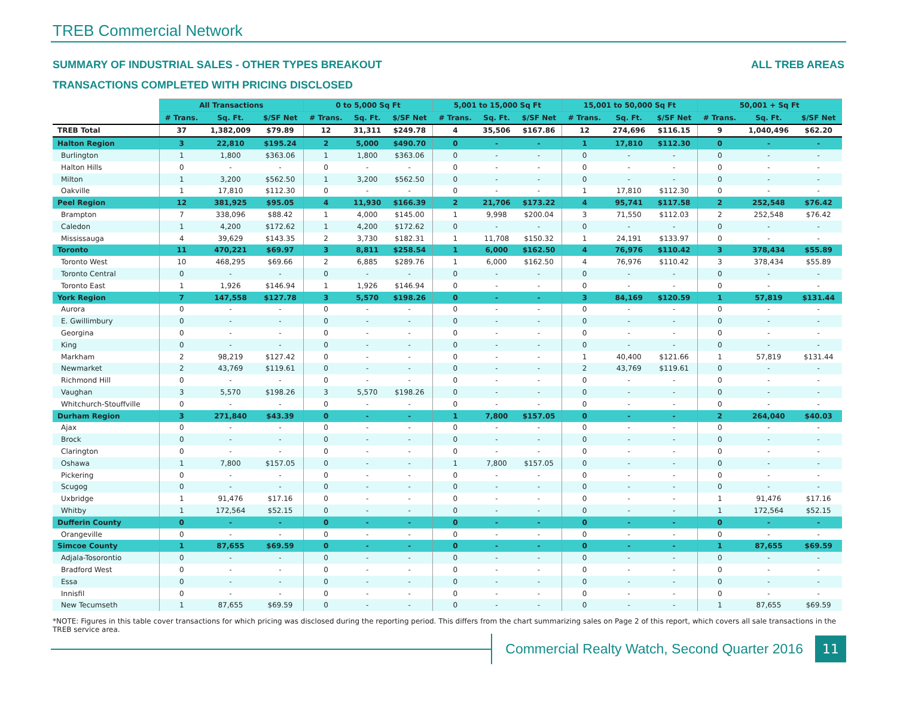TREB Commercial Network
SUMMARY OF INDUSTRIAL SALES - OTHER TYPES BREAKOUT
TRANSACTIONS COMPLETED WITH PRICING DISCLOSED
ALL TREB AREAS
| | All Transactions | | | 0 to 5,000 Sq Ft | | | 5,001 to 15,000 Sq Ft | | | 15,001 to 50,000 Sq Ft | | | 50,001 + Sq Ft | | |
| --- | --- | --- | --- | --- | --- | --- | --- | --- | --- | --- | --- | --- | --- | --- | --- |
| | # Trans. | Sq. Ft. | $/SF Net | # Trans. | Sq. Ft. | $/SF Net | # Trans. | Sq. Ft. | $/SF Net | # Trans. | Sq. Ft. | $/SF Net | # Trans. | Sq. Ft. | $/SF Net |
| TREB Total | 37 | 1,382,009 | $79.89 | 12 | 31,311 | $249.78 | 4 | 35,506 | $167.86 | 12 | 274,696 | $116.15 | 9 | 1,040,496 | $62.20 |
| Halton Region | 3 | 22,810 | $195.24 | 2 | 5,000 | $490.70 | 0 | - | - | 1 | 17,810 | $112.30 | 0 | - | - |
| Burlington | 1 | 1,800 | $363.06 | 1 | 1,800 | $363.06 | 0 | - | - | 0 | - | - | 0 | - | - |
| Halton Hills | 0 | - | - | 0 | - | - | 0 | - | - | 0 | - | - | 0 | - | - |
| Milton | 1 | 3,200 | $562.50 | 1 | 3,200 | $562.50 | 0 | - | - | 0 | - | - | 0 | - | - |
| Oakville | 1 | 17,810 | $112.30 | 0 | - | - | 0 | - | - | 1 | 17,810 | $112.30 | 0 | - | - |
| Peel Region | 12 | 381,925 | $95.05 | 4 | 11,930 | $166.39 | 2 | 21,706 | $173.22 | 4 | 95,741 | $117.58 | 2 | 252,548 | $76.42 |
| Brampton | 7 | 338,096 | $88.42 | 1 | 4,000 | $145.00 | 1 | 9,998 | $200.04 | 3 | 71,550 | $112.03 | 2 | 252,548 | $76.42 |
| Caledon | 1 | 4,200 | $172.62 | 1 | 4,200 | $172.62 | 0 | - | - | 0 | - | - | 0 | - | - |
| Mississauga | 4 | 39,629 | $143.35 | 2 | 3,730 | $182.31 | 1 | 11,708 | $150.32 | 1 | 24,191 | $133.97 | 0 | - | - |
| Toronto | 11 | 470,221 | $69.97 | 3 | 8,811 | $258.54 | 1 | 6,000 | $162.50 | 4 | 76,976 | $110.42 | 3 | 378,434 | $55.89 |
| Toronto West | 10 | 468,295 | $69.66 | 2 | 6,885 | $289.76 | 1 | 6,000 | $162.50 | 4 | 76,976 | $110.42 | 3 | 378,434 | $55.89 |
| Toronto Central | 0 | - | - | 0 | - | - | 0 | - | - | 0 | - | - | 0 | - | - |
| Toronto East | 1 | 1,926 | $146.94 | 1 | 1,926 | $146.94 | 0 | - | - | 0 | - | - | 0 | - | - |
| York Region | 7 | 147,558 | $127.78 | 3 | 5,570 | $198.26 | 0 | - | - | 3 | 84,169 | $120.59 | 1 | 57,819 | $131.44 |
| Aurora | 0 | - | - | 0 | - | - | 0 | - | - | 0 | - | - | 0 | - | - |
| E. Gwillimbury | 0 | - | - | 0 | - | - | 0 | - | - | 0 | - | - | 0 | - | - |
| Georgina | 0 | - | - | 0 | - | - | 0 | - | - | 0 | - | - | 0 | - | - |
| King | 0 | - | - | 0 | - | - | 0 | - | - | 0 | - | - | 0 | - | - |
| Markham | 2 | 98,219 | $127.42 | 0 | - | - | 0 | - | - | 1 | 40,400 | $121.66 | 1 | 57,819 | $131.44 |
| Newmarket | 2 | 43,769 | $119.61 | 0 | - | - | 0 | - | - | 2 | 43,769 | $119.61 | 0 | - | - |
| Richmond Hill | 0 | - | - | 0 | - | - | 0 | - | - | 0 | - | - | 0 | - | - |
| Vaughan | 3 | 5,570 | $198.26 | 3 | 5,570 | $198.26 | 0 | - | - | 0 | - | - | 0 | - | - |
| Whitchurch-Stouffville | 0 | - | - | 0 | - | - | 0 | - | - | 0 | - | - | 0 | - | - |
| Durham Region | 3 | 271,840 | $43.39 | 0 | - | - | 1 | 7,800 | $157.05 | 0 | - | - | 2 | 264,040 | $40.03 |
| Ajax | 0 | - | - | 0 | - | - | 0 | - | - | 0 | - | - | 0 | - | - |
| Brock | 0 | - | - | 0 | - | - | 0 | - | - | 0 | - | - | 0 | - | - |
| Clarington | 0 | - | - | 0 | - | - | 0 | - | - | 0 | - | - | 0 | - | - |
| Oshawa | 1 | 7,800 | $157.05 | 0 | - | - | 1 | 7,800 | $157.05 | 0 | - | - | 0 | - | - |
| Pickering | 0 | - | - | 0 | - | - | 0 | - | - | 0 | - | - | 0 | - | - |
| Scugog | 0 | - | - | 0 | - | - | 0 | - | - | 0 | - | - | 0 | - | - |
| Uxbridge | 1 | 91,476 | $17.16 | 0 | - | - | 0 | - | - | 0 | - | - | 1 | 91,476 | $17.16 |
| Whitby | 1 | 172,564 | $52.15 | 0 | - | - | 0 | - | - | 0 | - | - | 1 | 172,564 | $52.15 |
| Dufferin County | 0 | - | - | 0 | - | - | 0 | - | - | 0 | - | - | 0 | - | - |
| Orangeville | 0 | - | - | 0 | - | - | 0 | - | - | 0 | - | - | 0 | - | - |
| Simcoe County | 1 | 87,655 | $69.59 | 0 | - | - | 0 | - | - | 0 | - | - | 1 | 87,655 | $69.59 |
| Adjala-Tosorontio | 0 | - | - | 0 | - | - | 0 | - | - | 0 | - | - | 0 | - | - |
| Bradford West | 0 | - | - | 0 | - | - | 0 | - | - | 0 | - | - | 0 | - | - |
| Essa | 0 | - | - | 0 | - | - | 0 | - | - | 0 | - | - | 0 | - | - |
| Innisfil | 0 | - | - | 0 | - | - | 0 | - | - | 0 | - | - | 0 | - | - |
| New Tecumseth | 1 | 87,655 | $69.59 | 0 | - | - | 0 | - | - | 0 | - | - | 1 | 87,655 | $69.59 |
*NOTE: Figures in this table cover transactions for which pricing was disclosed during the reporting period. This differs from the chart summarizing sales on Page 2 of this report, which covers all sale transactions in the TREB service area.
Commercial Realty Watch, Second Quarter 2016
11